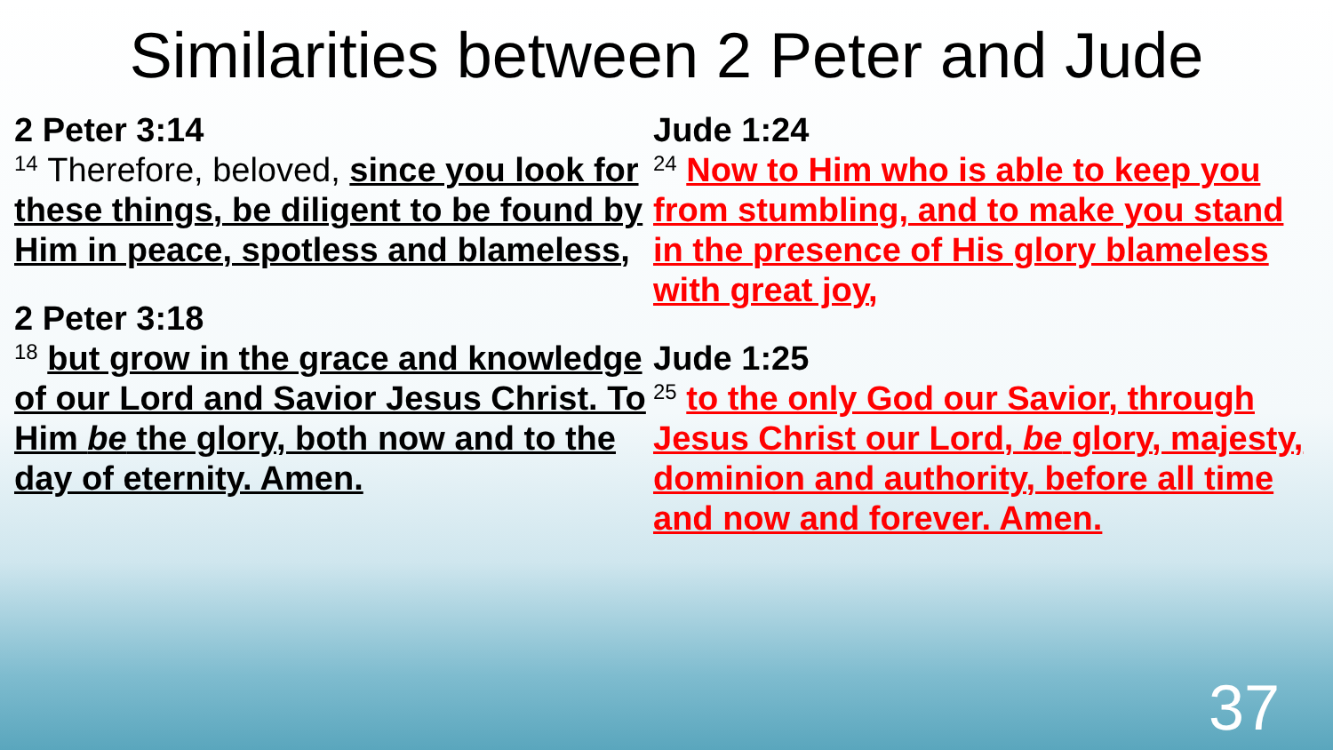Similarities between 2 Peter and Jude
2 Peter 3:14
<sup>14</sup> Therefore, beloved, since you look for these things, be diligent to be found by Him in peace, spotless and blameless,
2 Peter 3:18
<sup>18</sup> but grow in the grace and knowledge of our Lord and Savior Jesus Christ. To Him be the glory, both now and to the day of eternity. Amen.
Jude 1:24
<sup>24</sup> Now to Him who is able to keep you from stumbling, and to make you stand in the presence of His glory blameless with great joy,
Jude 1:25
<sup>25</sup> to the only God our Savior, through Jesus Christ our Lord, be glory, majesty, dominion and authority, before all time and now and forever. Amen.
37